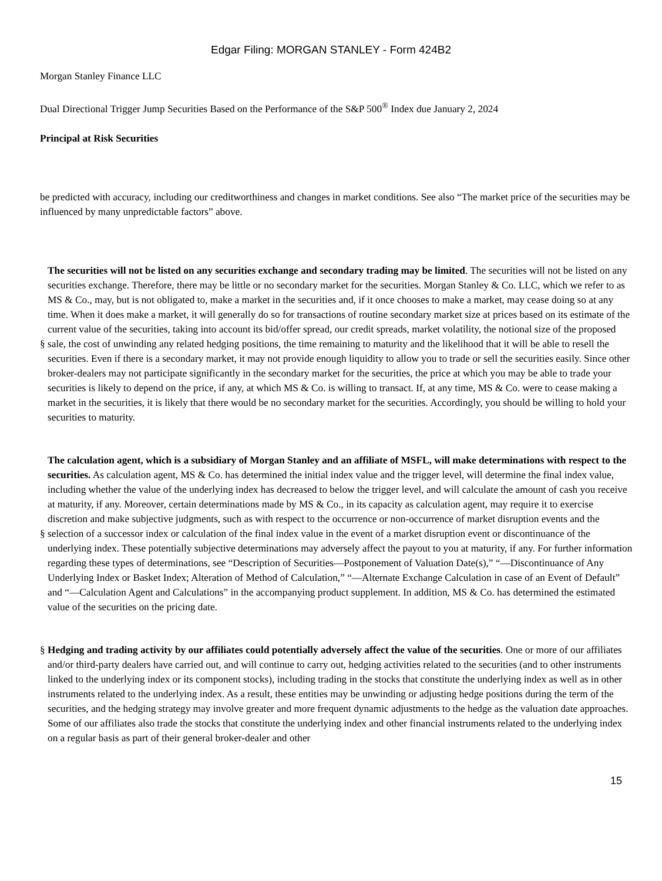Edgar Filing: MORGAN STANLEY - Form 424B2
Morgan Stanley Finance LLC
Dual Directional Trigger Jump Securities Based on the Performance of the S&P 500<sup>®</sup> Index due January 2, 2024
Principal at Risk Securities
be predicted with accuracy, including our creditworthiness and changes in market conditions. See also “The market price of the securities may be influenced by many unpredictable factors” above.
§
The securities will not be listed on any securities exchange and secondary trading may be limited. The securities will not be listed on any securities exchange. Therefore, there may be little or no secondary market for the securities. Morgan Stanley & Co. LLC, which we refer to as MS & Co., may, but is not obligated to, make a market in the securities and, if it once chooses to make a market, may cease doing so at any time. When it does make a market, it will generally do so for transactions of routine secondary market size at prices based on its estimate of the current value of the securities, taking into account its bid/offer spread, our credit spreads, market volatility, the notional size of the proposed sale, the cost of unwinding any related hedging positions, the time remaining to maturity and the likelihood that it will be able to resell the securities. Even if there is a secondary market, it may not provide enough liquidity to allow you to trade or sell the securities easily. Since other broker-dealers may not participate significantly in the secondary market for the securities, the price at which you may be able to trade your securities is likely to depend on the price, if any, at which MS & Co. is willing to transact. If, at any time, MS & Co. were to cease making a market in the securities, it is likely that there would be no secondary market for the securities. Accordingly, you should be willing to hold your securities to maturity.
§
The calculation agent, which is a subsidiary of Morgan Stanley and an affiliate of MSFL, will make determinations with respect to the securities. As calculation agent, MS & Co. has determined the initial index value and the trigger level, will determine the final index value, including whether the value of the underlying index has decreased to below the trigger level, and will calculate the amount of cash you receive at maturity, if any. Moreover, certain determinations made by MS & Co., in its capacity as calculation agent, may require it to exercise discretion and make subjective judgments, such as with respect to the occurrence or non-occurrence of market disruption events and the selection of a successor index or calculation of the final index value in the event of a market disruption event or discontinuance of the underlying index. These potentially subjective determinations may adversely affect the payout to you at maturity, if any. For further information regarding these types of determinations, see “Description of Securities—Postponement of Valuation Date(s),” “—Discontinuance of Any Underlying Index or Basket Index; Alteration of Method of Calculation,” “—Alternate Exchange Calculation in case of an Event of Default” and “—Calculation Agent and Calculations” in the accompanying product supplement. In addition, MS & Co. has determined the estimated value of the securities on the pricing date.
§ Hedging and trading activity by our affiliates could potentially adversely affect the value of the securities. One or more of our affiliates and/or third-party dealers have carried out, and will continue to carry out, hedging activities related to the securities (and to other instruments linked to the underlying index or its component stocks), including trading in the stocks that constitute the underlying index as well as in other instruments related to the underlying index. As a result, these entities may be unwinding or adjusting hedge positions during the term of the securities, and the hedging strategy may involve greater and more frequent dynamic adjustments to the hedge as the valuation date approaches. Some of our affiliates also trade the stocks that constitute the underlying index and other financial instruments related to the underlying index on a regular basis as part of their general broker-dealer and other
15